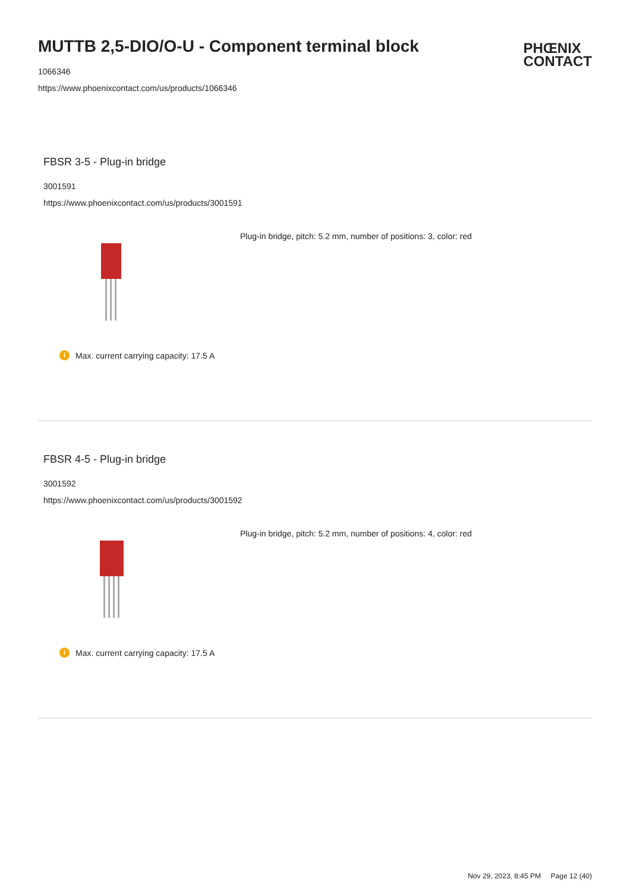MUTTB 2,5-DIO/O-U - Component terminal block
1066346
https://www.phoenixcontact.com/us/products/1066346
PHŒNIX
CONTACT
FBSR 3-5 - Plug-in bridge
3001591
https://www.phoenixcontact.com/us/products/3001591
Plug-in bridge, pitch: 5.2 mm, number of positions: 3, color: red
i Max. current carrying capacity: 17.5 A
FBSR 4-5 - Plug-in bridge
3001592
https://www.phoenixcontact.com/us/products/3001592
Plug-in bridge, pitch: 5.2 mm, number of positions: 4, color: red
i Max. current carrying capacity: 17.5 A
Nov 29, 2023, 8:45 PM Page 12 (40)